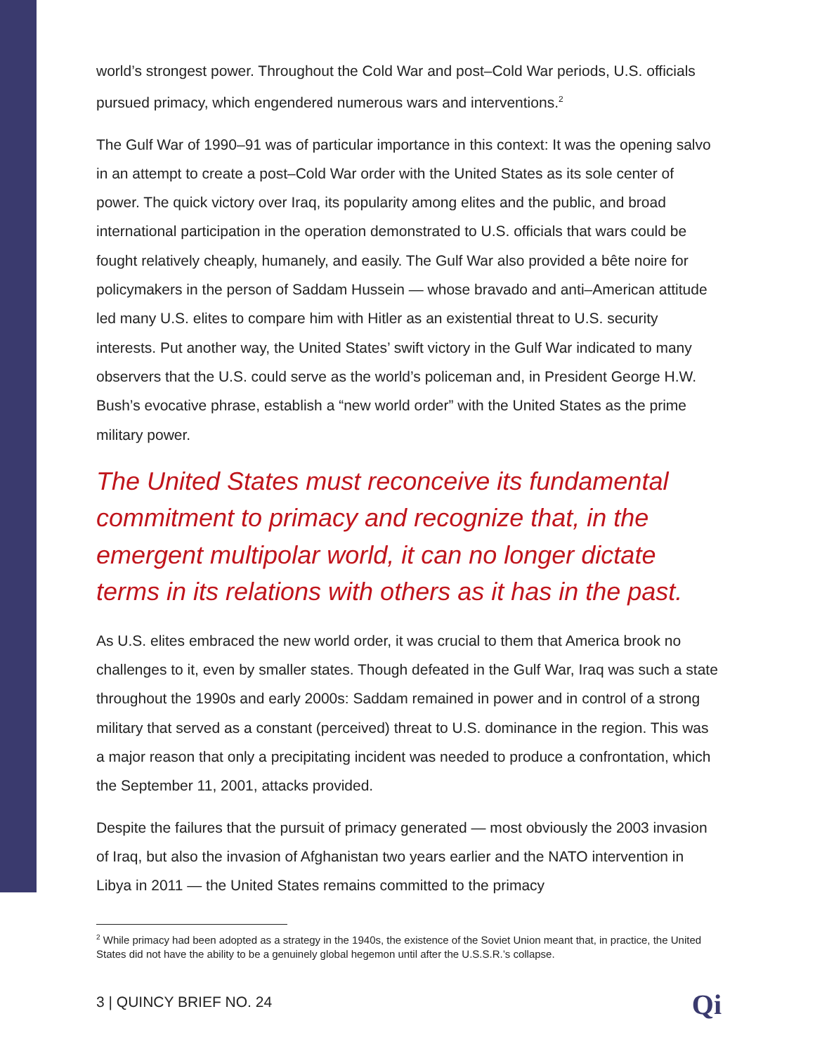world’s strongest power. Throughout the Cold War and post–Cold War periods, U.S. officials pursued primacy, which engendered numerous wars and interventions.<sup>2</sup>
The Gulf War of 1990–91 was of particular importance in this context: It was the opening salvo in an attempt to create a post–Cold War order with the United States as its sole center of power. The quick victory over Iraq, its popularity among elites and the public, and broad international participation in the operation demonstrated to U.S. officials that wars could be fought relatively cheaply, humanely, and easily. The Gulf War also provided a bête noire for policymakers in the person of Saddam Hussein — whose bravado and anti–American attitude led many U.S. elites to compare him with Hitler as an existential threat to U.S. security interests. Put another way, the United States’ swift victory in the Gulf War indicated to many observers that the U.S. could serve as the world’s policeman and, in President George H.W. Bush’s evocative phrase, establish a “new world order” with the United States as the prime military power.
The United States must reconceive its fundamental commitment to primacy and recognize that, in the emergent multipolar world, it can no longer dictate terms in its relations with others as it has in the past.
As U.S. elites embraced the new world order, it was crucial to them that America brook no challenges to it, even by smaller states. Though defeated in the Gulf War, Iraq was such a state throughout the 1990s and early 2000s: Saddam remained in power and in control of a strong military that served as a constant (perceived) threat to U.S. dominance in the region. This was a major reason that only a precipitating incident was needed to produce a confrontation, which the September 11, 2001, attacks provided.
Despite the failures that the pursuit of primacy generated — most obviously the 2003 invasion of Iraq, but also the invasion of Afghanistan two years earlier and the NATO intervention in Libya in 2011 — the United States remains committed to the primacy
<sup>2</sup> While primacy had been adopted as a strategy in the 1940s, the existence of the Soviet Union meant that, in practice, the United States did not have the ability to be a genuinely global hegemon until after the U.S.S.R.’s collapse.
3 | QUINCY BRIEF NO. 24 Qi